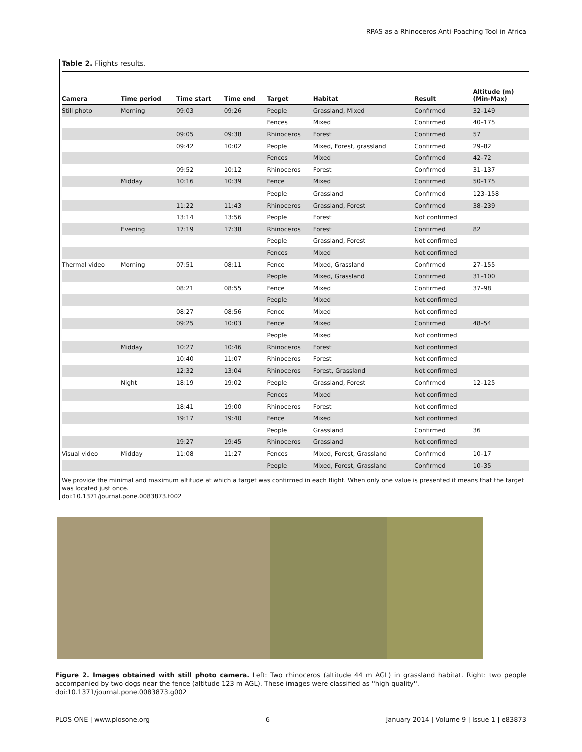RPAS as a Rhinoceros Anti-Poaching Tool in Africa
Table 2. Flights results.
| Camera | Time period | Time start | Time end | Target | Habitat | Result | Altitude (m) (Min-Max) |
| --- | --- | --- | --- | --- | --- | --- | --- |
| Still photo | Morning | 09:03 | 09:26 | People | Grassland, Mixed | Confirmed | 32–149 |
| | | | | Fences | Mixed | Confirmed | 40–175 |
| | | 09:05 | 09:38 | Rhinoceros | Forest | Confirmed | 57 |
| | | 09:42 | 10:02 | People | Mixed, Forest, grassland | Confirmed | 29–82 |
| | | | | Fences | Mixed | Confirmed | 42–72 |
| | | 09:52 | 10:12 | Rhinoceros | Forest | Confirmed | 31–137 |
| | Midday | 10:16 | 10:39 | Fence | Mixed | Confirmed | 50–175 |
| | | | | People | Grassland | Confirmed | 123–158 |
| | | 11:22 | 11:43 | Rhinoceros | Grassland, Forest | Confirmed | 38–239 |
| | | 13:14 | 13:56 | People | Forest | Not confirmed | |
| | Evening | 17:19 | 17:38 | Rhinoceros | Forest | Confirmed | 82 |
| | | | | People | Grassland, Forest | Not confirmed | |
| | | | | Fences | Mixed | Not confirmed | |
| Thermal video | Morning | 07:51 | 08:11 | Fence | Mixed, Grassland | Confirmed | 27–155 |
| | | | | People | Mixed, Grassland | Confirmed | 31–100 |
| | | 08:21 | 08:55 | Fence | Mixed | Confirmed | 37–98 |
| | | | | People | Mixed | Not confirmed | |
| | | 08:27 | 08:56 | Fence | Mixed | Not confirmed | |
| | | 09:25 | 10:03 | Fence | Mixed | Confirmed | 48–54 |
| | | | | People | Mixed | Not confirmed | |
| | Midday | 10:27 | 10:46 | Rhinoceros | Forest | Not confirmed | |
| | | 10:40 | 11:07 | Rhinoceros | Forest | Not confirmed | |
| | | 12:32 | 13:04 | Rhinoceros | Forest, Grassland | Not confirmed | |
| | Night | 18:19 | 19:02 | People | Grassland, Forest | Confirmed | 12–125 |
| | | | | Fences | Mixed | Not confirmed | |
| | | 18:41 | 19:00 | Rhinoceros | Forest | Not confirmed | |
| | | 19:17 | 19:40 | Fence | Mixed | Not confirmed | |
| | | | | People | Grassland | Confirmed | 36 |
| | | 19:27 | 19:45 | Rhinoceros | Grassland | Not confirmed | |
| Visual video | Midday | 11:08 | 11:27 | Fences | Mixed, Forest, Grassland | Confirmed | 10–17 |
| | | | | People | Mixed, Forest, Grassland | Confirmed | 10–35 |
We provide the minimal and maximum altitude at which a target was confirmed in each flight. When only one value is presented it means that the target was located just once.
doi:10.1371/journal.pone.0083873.t002
Figure 2. Images obtained with still photo camera. Left: Two rhinoceros (altitude 44 m AGL) in grassland habitat. Right: two people accompanied by two dogs near the fence (altitude 123 m AGL). These images were classified as ''high quality''.
doi:10.1371/journal.pone.0083873.g002
PLOS ONE | www.plosone.org 6 January 2014 | Volume 9 | Issue 1 | e83873